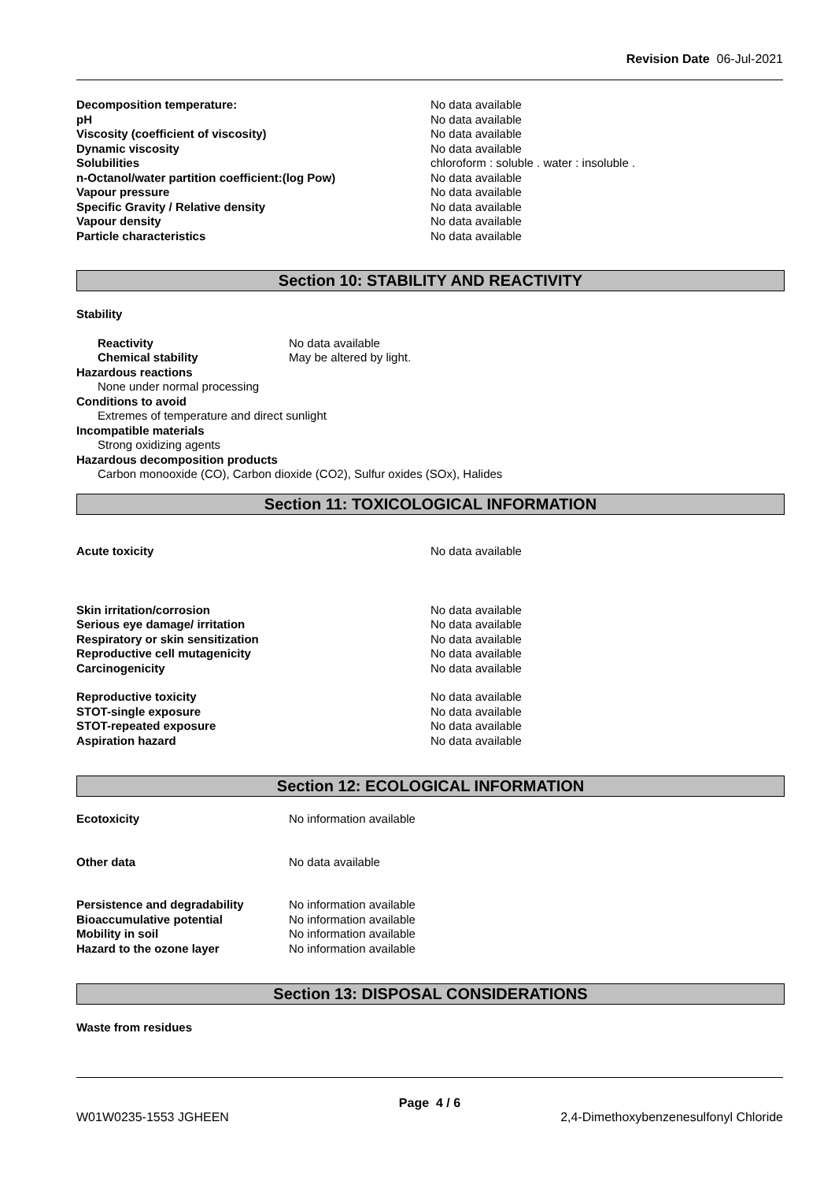Revision Date 06-Jul-2021
Decomposition temperature: No data available
pH No data available
Viscosity (coefficient of viscosity) No data available
Dynamic viscosity No data available
Solubilities chloroform : soluble . water : insoluble .
n-Octanol/water partition coefficient:(log Pow) No data available
Vapour pressure No data available
Specific Gravity / Relative density No data available
Vapour density No data available
Particle characteristics No data available
Section 10: STABILITY AND REACTIVITY
Stability
Reactivity No data available
Chemical stability May be altered by light.
Hazardous reactions
None under normal processing
Conditions to avoid
Extremes of temperature and direct sunlight
Incompatible materials
Strong oxidizing agents
Hazardous decomposition products
Carbon monooxide (CO), Carbon dioxide (CO2), Sulfur oxides (SOx), Halides
Section 11: TOXICOLOGICAL INFORMATION
Acute toxicity No data available
Skin irritation/corrosion No data available
Serious eye damage/ irritation No data available
Respiratory or skin sensitization No data available
Reproductive cell mutagenicity No data available
Carcinogenicity No data available
Reproductive toxicity No data available
STOT-single exposure No data available
STOT-repeated exposure No data available
Aspiration hazard No data available
Section 12: ECOLOGICAL INFORMATION
Ecotoxicity No information available
Other data No data available
Persistence and degradability No information available
Bioaccumulative potential No information available
Mobility in soil No information available
Hazard to the ozone layer No information available
Section 13: DISPOSAL CONSIDERATIONS
Waste from residues
Page 4 / 6
W01W0235-1553 JGHEEN 2,4-Dimethoxybenzenesulfonyl Chloride